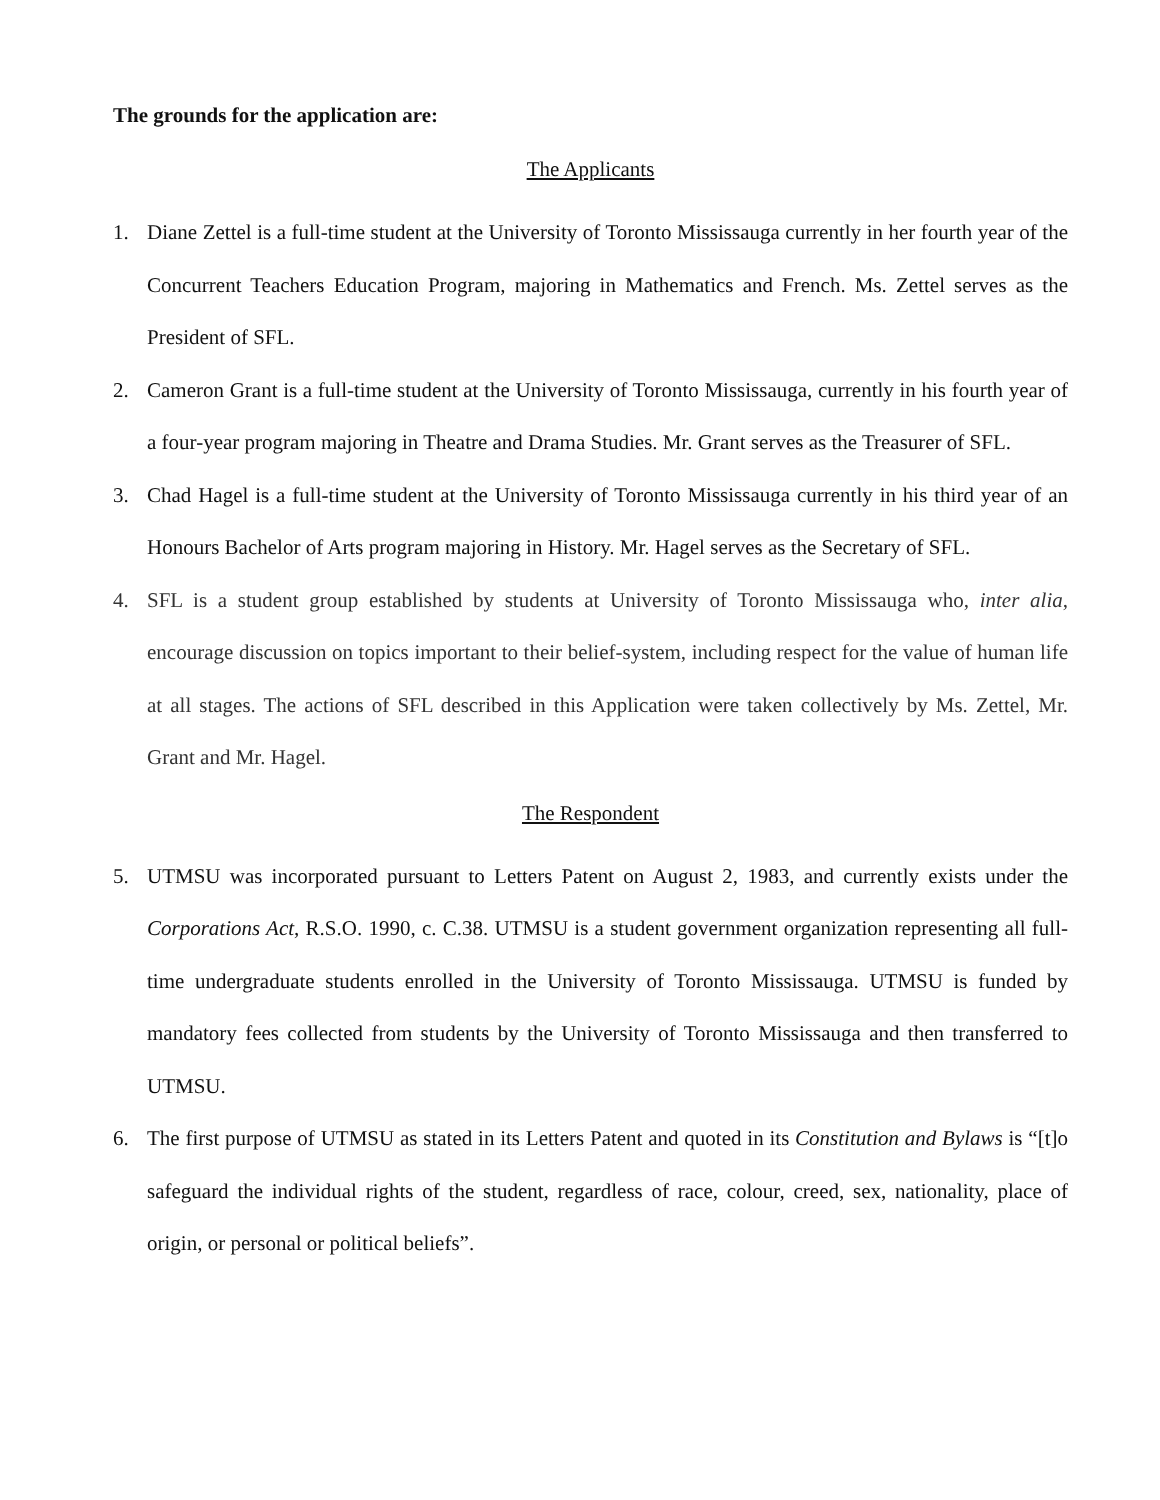The grounds for the application are:
The Applicants
1. Diane Zettel is a full-time student at the University of Toronto Mississauga currently in her fourth year of the Concurrent Teachers Education Program, majoring in Mathematics and French. Ms. Zettel serves as the President of SFL.
2. Cameron Grant is a full-time student at the University of Toronto Mississauga, currently in his fourth year of a four-year program majoring in Theatre and Drama Studies. Mr. Grant serves as the Treasurer of SFL.
3. Chad Hagel is a full-time student at the University of Toronto Mississauga currently in his third year of an Honours Bachelor of Arts program majoring in History. Mr. Hagel serves as the Secretary of SFL.
4. SFL is a student group established by students at University of Toronto Mississauga who, inter alia, encourage discussion on topics important to their belief-system, including respect for the value of human life at all stages. The actions of SFL described in this Application were taken collectively by Ms. Zettel, Mr. Grant and Mr. Hagel.
The Respondent
5. UTMSU was incorporated pursuant to Letters Patent on August 2, 1983, and currently exists under the Corporations Act, R.S.O. 1990, c. C.38. UTMSU is a student government organization representing all full-time undergraduate students enrolled in the University of Toronto Mississauga. UTMSU is funded by mandatory fees collected from students by the University of Toronto Mississauga and then transferred to UTMSU.
6. The first purpose of UTMSU as stated in its Letters Patent and quoted in its Constitution and Bylaws is “[t]o safeguard the individual rights of the student, regardless of race, colour, creed, sex, nationality, place of origin, or personal or political beliefs”.